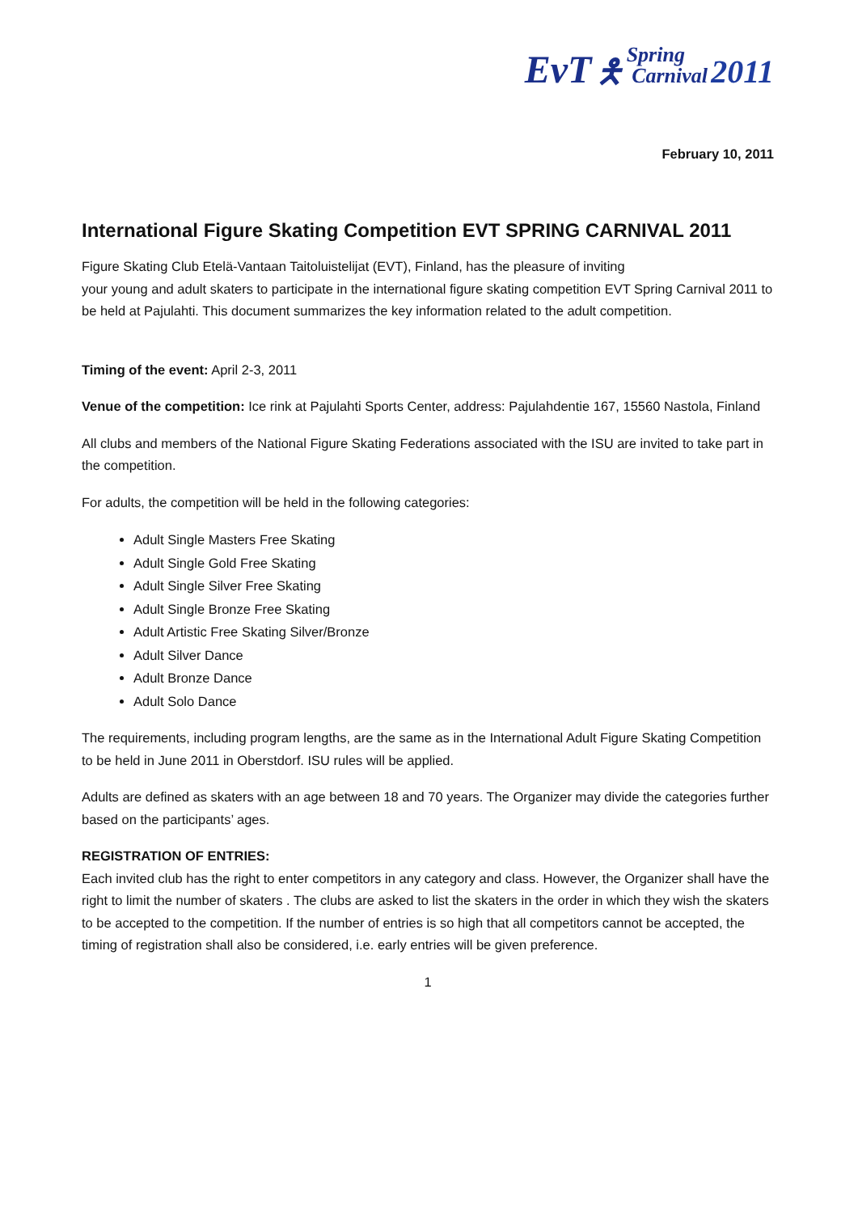EvT 🯅 Spring
Carnival 2011
February 10, 2011
International Figure Skating Competition EVT SPRING CARNIVAL 2011
Figure Skating Club Etelä-Vantaan Taitoluistelijat (EVT), Finland, has the pleasure of inviting
your young and adult skaters to participate in the international figure skating competition EVT Spring Carnival 2011 to be held at Pajulahti. This document summarizes the key information related to the adult competition.
Timing of the event: April 2-3, 2011
Venue of the competition: Ice rink at Pajulahti Sports Center, address: Pajulahdentie 167, 15560 Nastola, Finland
All clubs and members of the National Figure Skating Federations associated with the ISU are invited to take part in the competition.
For adults, the competition will be held in the following categories:
Adult Single Masters Free Skating
Adult Single Gold Free Skating
Adult Single Silver Free Skating
Adult Single Bronze Free Skating
Adult Artistic Free Skating Silver/Bronze
Adult Silver Dance
Adult Bronze Dance
Adult Solo Dance
The requirements, including program lengths, are the same as in the International Adult Figure Skating Competition to be held in June 2011 in Oberstdorf. ISU rules will be applied.
Adults are defined as skaters with an age between 18 and 70 years. The Organizer may divide the categories further based on the participants’ ages.
REGISTRATION OF ENTRIES:
Each invited club has the right to enter competitors in any category and class. However, the Organizer shall have the right to limit the number of skaters . The clubs are asked to list the skaters in the order in which they wish the skaters to be accepted to the competition. If the number of entries is so high that all competitors cannot be accepted, the timing of registration shall also be considered, i.e. early entries will be given preference.
1